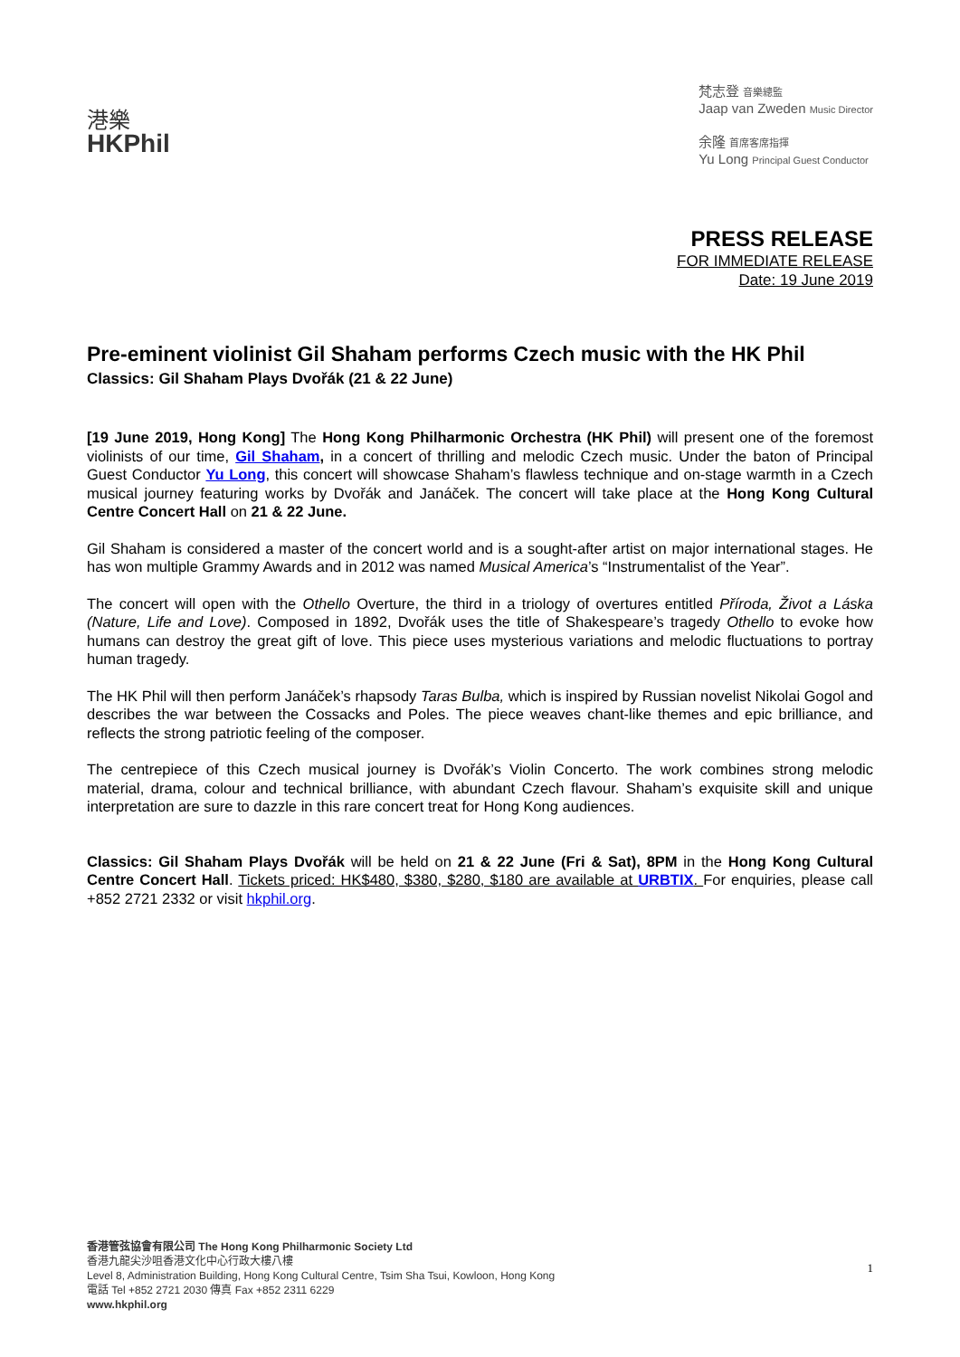港樂
HKPhil
梵志登 音樂總監
Jaap van Zweden Music Director
余隆 首席客席指揮
Yu Long Principal Guest Conductor
PRESS RELEASE
FOR IMMEDIATE RELEASE
Date: 19 June 2019
Pre-eminent violinist Gil Shaham performs Czech music with the HK Phil
Classics: Gil Shaham Plays Dvořák (21 & 22 June)
[19 June 2019, Hong Kong] The Hong Kong Philharmonic Orchestra (HK Phil) will present one of the foremost violinists of our time, Gil Shaham, in a concert of thrilling and melodic Czech music. Under the baton of Principal Guest Conductor Yu Long, this concert will showcase Shaham’s flawless technique and on-stage warmth in a Czech musical journey featuring works by Dvořák and Janáček. The concert will take place at the Hong Kong Cultural Centre Concert Hall on 21 & 22 June.
Gil Shaham is considered a master of the concert world and is a sought-after artist on major international stages. He has won multiple Grammy Awards and in 2012 was named Musical America’s “Instrumentalist of the Year”.
The concert will open with the Othello Overture, the third in a triology of overtures entitled Příroda, Život a Láska (Nature, Life and Love). Composed in 1892, Dvořák uses the title of Shakespeare’s tragedy Othello to evoke how humans can destroy the great gift of love. This piece uses mysterious variations and melodic fluctuations to portray human tragedy.
The HK Phil will then perform Janáček’s rhapsody Taras Bulba, which is inspired by Russian novelist Nikolai Gogol and describes the war between the Cossacks and Poles. The piece weaves chant-like themes and epic brilliance, and reflects the strong patriotic feeling of the composer.
The centrepiece of this Czech musical journey is Dvořák’s Violin Concerto. The work combines strong melodic material, drama, colour and technical brilliance, with abundant Czech flavour. Shaham’s exquisite skill and unique interpretation are sure to dazzle in this rare concert treat for Hong Kong audiences.
Classics: Gil Shaham Plays Dvořák will be held on 21 & 22 June (Fri & Sat), 8PM in the Hong Kong Cultural Centre Concert Hall. Tickets priced: HK$480, $380, $280, $180 are available at URBTIX. For enquiries, please call +852 2721 2332 or visit hkphil.org.
1
香港管弦協會有限公司 The Hong Kong Philharmonic Society Ltd
香港九龍尖沙咀香港文化中心行政大樓八樓
Level 8, Administration Building, Hong Kong Cultural Centre, Tsim Sha Tsui, Kowloon, Hong Kong
電話 Tel +852 2721 2030 傳真 Fax +852 2311 6229
www.hkphil.org